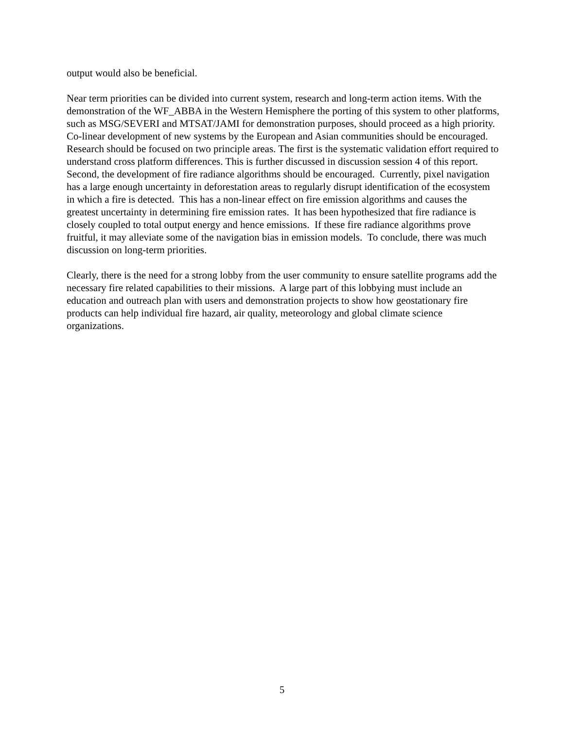output would also be beneficial.
Near term priorities can be divided into current system, research and long-term action items. With the demonstration of the WF_ABBA in the Western Hemisphere the porting of this system to other platforms, such as MSG/SEVERI and MTSAT/JAMI for demonstration purposes, should proceed as a high priority. Co-linear development of new systems by the European and Asian communities should be encouraged. Research should be focused on two principle areas. The first is the systematic validation effort required to understand cross platform differences. This is further discussed in discussion session 4 of this report. Second, the development of fire radiance algorithms should be encouraged. Currently, pixel navigation has a large enough uncertainty in deforestation areas to regularly disrupt identification of the ecosystem in which a fire is detected. This has a non-linear effect on fire emission algorithms and causes the greatest uncertainty in determining fire emission rates. It has been hypothesized that fire radiance is closely coupled to total output energy and hence emissions. If these fire radiance algorithms prove fruitful, it may alleviate some of the navigation bias in emission models. To conclude, there was much discussion on long-term priorities.
Clearly, there is the need for a strong lobby from the user community to ensure satellite programs add the necessary fire related capabilities to their missions. A large part of this lobbying must include an education and outreach plan with users and demonstration projects to show how geostationary fire products can help individual fire hazard, air quality, meteorology and global climate science organizations.
5